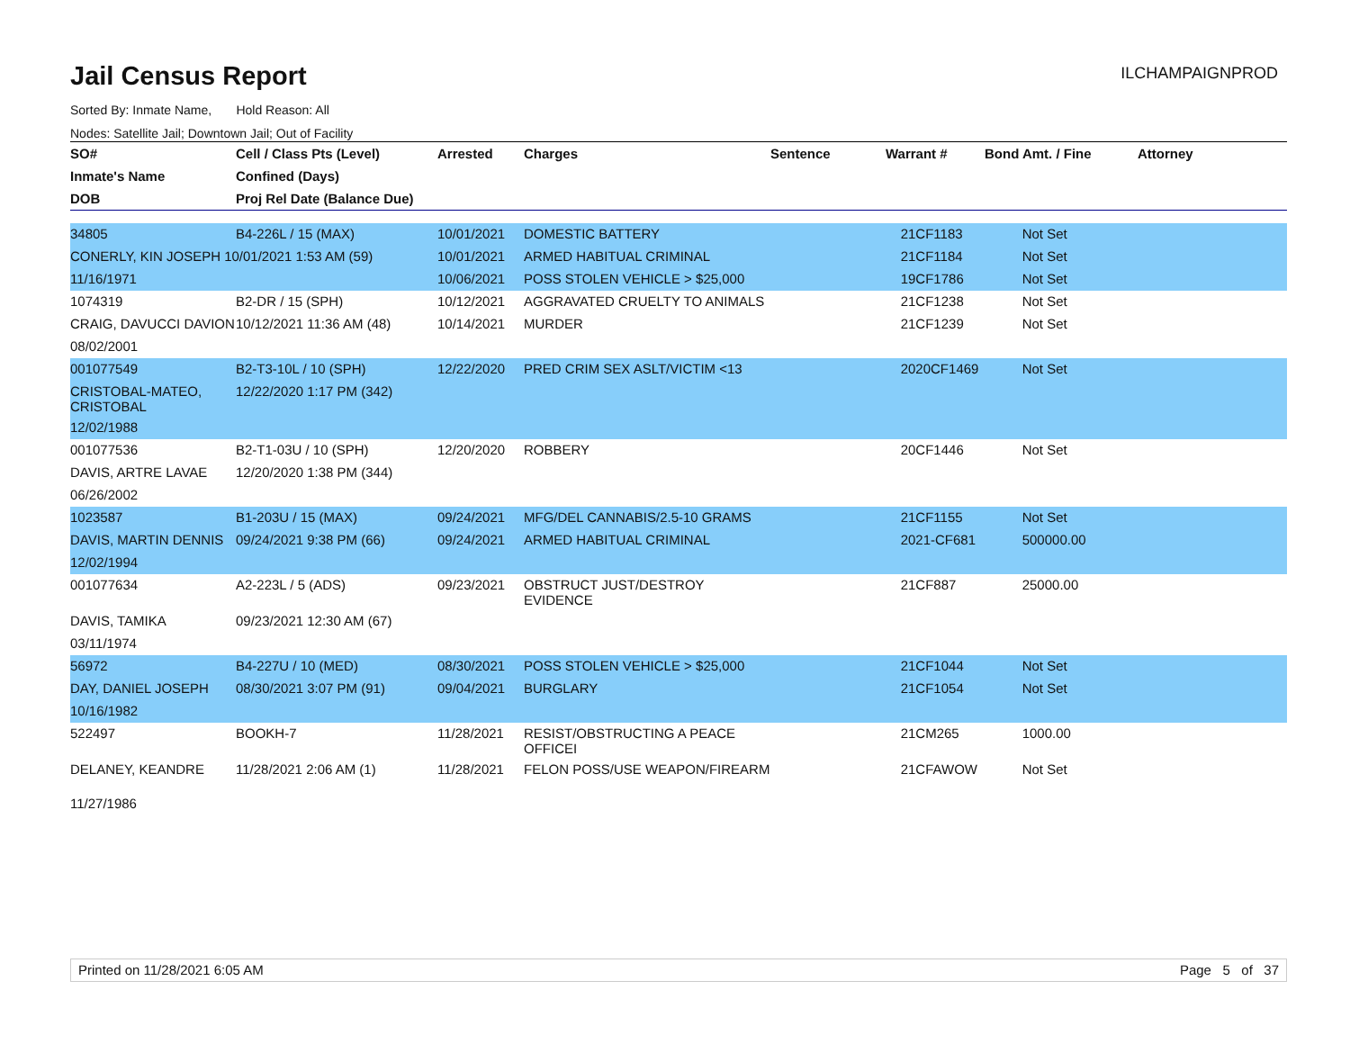Jail Census Report
ILCHAMPAIGNPROD
Sorted By: Inmate Name, Hold Reason: All
Nodes: Satellite Jail; Downtown Jail; Out of Facility
| SO# | Cell / Class Pts (Level) | Arrested | Charges | Sentence | Warrant # | Bond Amt. / Fine | Attorney |
| --- | --- | --- | --- | --- | --- | --- | --- |
| Inmate's Name | Confined (Days) | | | | | | |
| DOB | Proj Rel Date (Balance Due) | | | | | | |
| 34805 | B4-226L / 15 (MAX) | 10/01/2021 | DOMESTIC BATTERY | | 21CF1183 | Not Set | |
| CONERLY, KIN JOSEPH 10/01/2021 1:53 AM (59) | | 10/01/2021 | ARMED HABITUAL CRIMINAL | | 21CF1184 | Not Set | |
| 11/16/1971 | | 10/06/2021 | POSS STOLEN VEHICLE > $25,000 | | 19CF1786 | Not Set | |
| 1074319 | B2-DR / 15 (SPH) | 10/12/2021 | AGGRAVATED CRUELTY TO ANIMALS | | 21CF1238 | Not Set | |
| CRAIG, DAVUCCI DAVION | 10/12/2021 11:36 AM (48) | 10/14/2021 | MURDER | | 21CF1239 | Not Set | |
| 08/02/2001 | | | | | | | |
| 001077549 | B2-T3-10L / 10 (SPH) | 12/22/2020 | PRED CRIM SEX ASLT/VICTIM <13 | | 2020CF1469 | Not Set | |
| CRISTOBAL-MATEO, CRISTOBAL | 12/22/2020 1:17 PM (342) | | | | | | |
| 12/02/1988 | | | | | | | |
| 001077536 | B2-T1-03U / 10 (SPH) | 12/20/2020 | ROBBERY | | 20CF1446 | Not Set | |
| DAVIS, ARTRE LAVAE | 12/20/2020 1:38 PM (344) | | | | | | |
| 06/26/2002 | | | | | | | |
| 1023587 | B1-203U / 15 (MAX) | 09/24/2021 | MFG/DEL CANNABIS/2.5-10 GRAMS | | 21CF1155 | Not Set | |
| DAVIS, MARTIN DENNIS | 09/24/2021 9:38 PM (66) | 09/24/2021 | ARMED HABITUAL CRIMINAL | | 2021-CF681 | 500000.00 | |
| 12/02/1994 | | | | | | | |
| 001077634 | A2-223L / 5 (ADS) | 09/23/2021 | OBSTRUCT JUST/DESTROY EVIDENCE | | 21CF887 | 25000.00 | |
| DAVIS, TAMIKA | 09/23/2021 12:30 AM (67) | | | | | | |
| 03/11/1974 | | | | | | | |
| 56972 | B4-227U / 10 (MED) | 08/30/2021 | POSS STOLEN VEHICLE > $25,000 | | 21CF1044 | Not Set | |
| DAY, DANIEL JOSEPH | 08/30/2021 3:07 PM (91) | 09/04/2021 | BURGLARY | | 21CF1054 | Not Set | |
| 10/16/1982 | | | | | | | |
| 522497 | BOOKH-7 | 11/28/2021 | RESIST/OBSTRUCTING A PEACE OFFICEI | | 21CM265 | 1000.00 | |
| DELANEY, KEANDRE | 11/28/2021 2:06 AM (1) | 11/28/2021 | FELON POSS/USE WEAPON/FIREARM | | 21CFAWOW | Not Set | |
| 11/27/1986 | | | | | | | |
Printed on 11/28/2021 6:05 AM Page 5 of 37